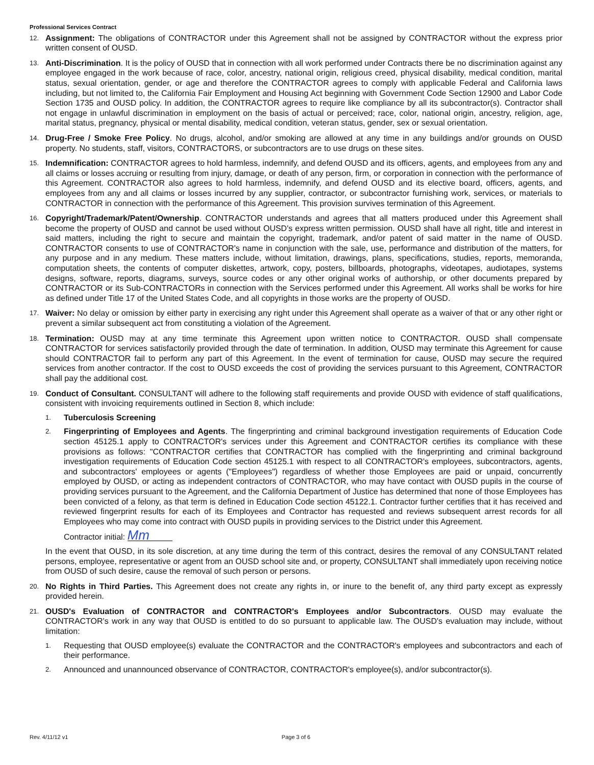Professional Services Contract
12.
Assignment: The obligations of CONTRACTOR under this Agreement shall not be assigned by CONTRACTOR without the express prior written consent of OUSD.
13.
Anti-Discrimination. It is the policy of OUSD that in connection with all work performed under Contracts there be no discrimination against any employee engaged in the work because of race, color, ancestry, national origin, religious creed, physical disability, medical condition, marital status, sexual orientation, gender, or age and therefore the CONTRACTOR agrees to comply with applicable Federal and California laws including, but not limited to, the California Fair Employment and Housing Act beginning with Government Code Section 12900 and Labor Code Section 1735 and OUSD policy. In addition, the CONTRACTOR agrees to require like compliance by all its subcontractor(s). Contractor shall not engage in unlawful discrimination in employment on the basis of actual or perceived; race, color, national origin, ancestry, religion, age, marital status, pregnancy, physical or mental disability, medical condition, veteran status, gender, sex or sexual orientation.
14.
Drug-Free / Smoke Free Policy. No drugs, alcohol, and/or smoking are allowed at any time in any buildings and/or grounds on OUSD property. No students, staff, visitors, CONTRACTORS, or subcontractors are to use drugs on these sites.
15.
Indemnification: CONTRACTOR agrees to hold harmless, indemnify, and defend OUSD and its officers, agents, and employees from any and all claims or losses accruing or resulting from injury, damage, or death of any person, firm, or corporation in connection with the performance of this Agreement. CONTRACTOR also agrees to hold harmless, indemnify, and defend OUSD and its elective board, officers, agents, and employees from any and all claims or losses incurred by any supplier, contractor, or subcontractor furnishing work, services, or materials to CONTRACTOR in connection with the performance of this Agreement. This provision survives termination of this Agreement.
16.
Copyright/Trademark/Patent/Ownership. CONTRACTOR understands and agrees that all matters produced under this Agreement shall become the property of OUSD and cannot be used without OUSD's express written permission. OUSD shall have all right, title and interest in said matters, including the right to secure and maintain the copyright, trademark, and/or patent of said matter in the name of OUSD. CONTRACTOR consents to use of CONTRACTOR's name in conjunction with the sale, use, performance and distribution of the matters, for any purpose and in any medium. These matters include, without limitation, drawings, plans, specifications, studies, reports, memoranda, computation sheets, the contents of computer diskettes, artwork, copy, posters, billboards, photographs, videotapes, audiotapes, systems designs, software, reports, diagrams, surveys, source codes or any other original works of authorship, or other documents prepared by CONTRACTOR or its Sub-CONTRACTORs in connection with the Services performed under this Agreement. All works shall be works for hire as defined under Title 17 of the United States Code, and all copyrights in those works are the property of OUSD.
17.
Waiver: No delay or omission by either party in exercising any right under this Agreement shall operate as a waiver of that or any other right or prevent a similar subsequent act from constituting a violation of the Agreement.
18.
Termination: OUSD may at any time terminate this Agreement upon written notice to CONTRACTOR. OUSD shall compensate CONTRACTOR for services satisfactorily provided through the date of termination. In addition, OUSD may terminate this Agreement for cause should CONTRACTOR fail to perform any part of this Agreement. In the event of termination for cause, OUSD may secure the required services from another contractor. If the cost to OUSD exceeds the cost of providing the services pursuant to this Agreement, CONTRACTOR shall pay the additional cost.
19.
Conduct of Consultant. CONSULTANT will adhere to the following staff requirements and provide OUSD with evidence of staff qualifications, consistent with invoicing requirements outlined in Section 8, which include:
1.
Tuberculosis Screening
2.
Fingerprinting of Employees and Agents. The fingerprinting and criminal background investigation requirements of Education Code section 45125.1 apply to CONTRACTOR's services under this Agreement and CONTRACTOR certifies its compliance with these provisions as follows: "CONTRACTOR certifies that CONTRACTOR has complied with the fingerprinting and criminal background investigation requirements of Education Code section 45125.1 with respect to all CONTRACTOR's employees, subcontractors, agents, and subcontractors' employees or agents ("Employees") regardless of whether those Employees are paid or unpaid, concurrently employed by OUSD, or acting as independent contractors of CONTRACTOR, who may have contact with OUSD pupils in the course of providing services pursuant to the Agreement, and the California Department of Justice has determined that none of those Employees has been convicted of a felony, as that term is defined in Education Code section 45122.1. Contractor further certifies that it has received and reviewed fingerprint results for each of its Employees and Contractor has requested and reviews subsequent arrest records for all Employees who may come into contract with OUSD pupils in providing services to the District under this Agreement.
Contractor initial: Mm
In the event that OUSD, in its sole discretion, at any time during the term of this contract, desires the removal of any CONSULTANT related persons, employee, representative or agent from an OUSD school site and, or property, CONSULTANT shall immediately upon receiving notice from OUSD of such desire, cause the removal of such person or persons.
20.
No Rights in Third Parties. This Agreement does not create any rights in, or inure to the benefit of, any third party except as expressly provided herein.
21.
OUSD's Evaluation of CONTRACTOR and CONTRACTOR's Employees and/or Subcontractors. OUSD may evaluate the CONTRACTOR's work in any way that OUSD is entitled to do so pursuant to applicable law. The OUSD's evaluation may include, without limitation:
1.
Requesting that OUSD employee(s) evaluate the CONTRACTOR and the CONTRACTOR's employees and subcontractors and each of their performance.
2.
Announced and unannounced observance of CONTRACTOR, CONTRACTOR's employee(s), and/or subcontractor(s).
Rev. 4/11/12 v1 Page 3 of 6